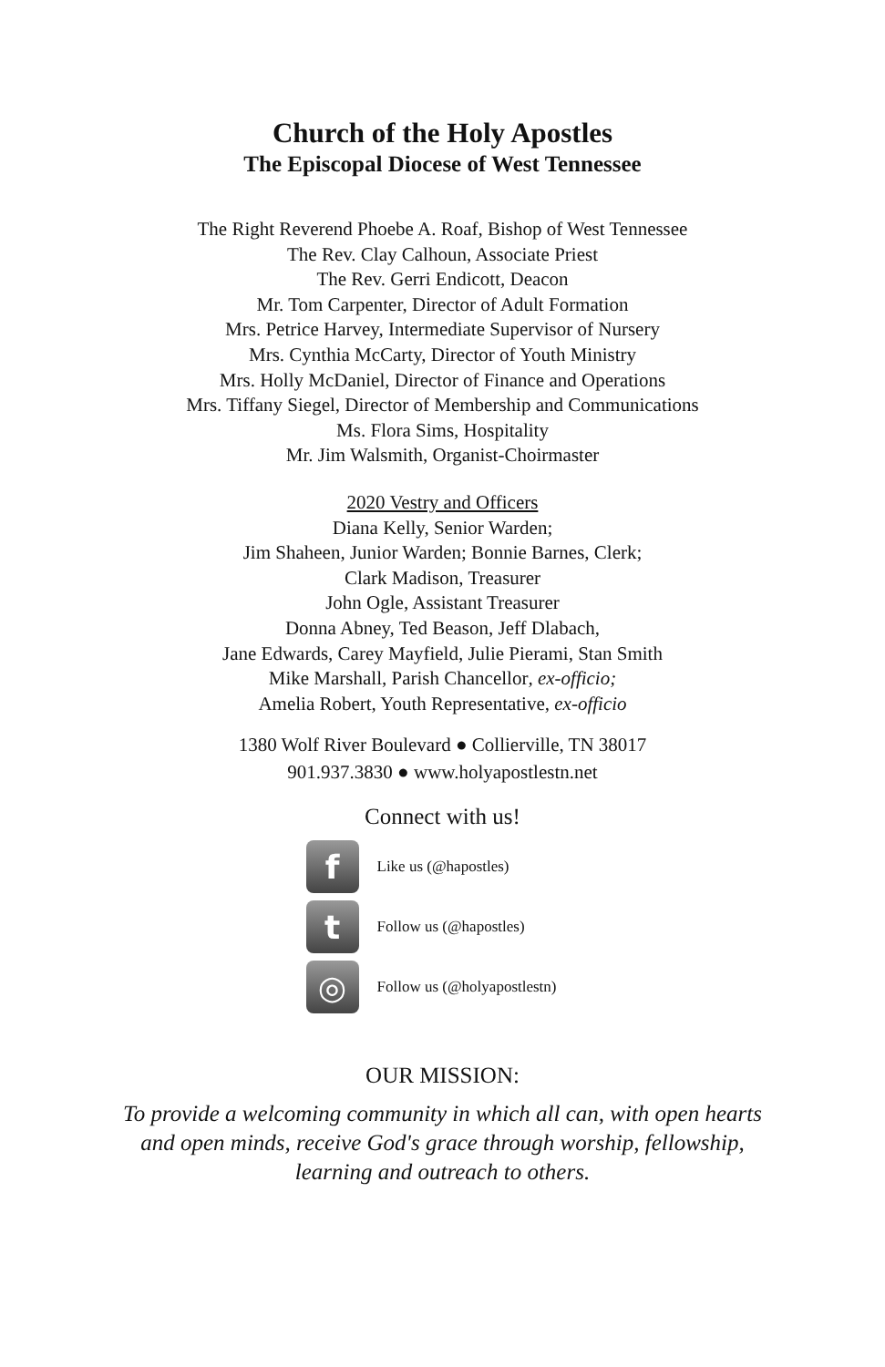Church of the Holy Apostles
The Episcopal Diocese of West Tennessee
The Right Reverend Phoebe A. Roaf, Bishop of West Tennessee
The Rev. Clay Calhoun, Associate Priest
The Rev. Gerri Endicott, Deacon
Mr. Tom Carpenter, Director of Adult Formation
Mrs. Petrice Harvey, Intermediate Supervisor of Nursery
Mrs. Cynthia McCarty, Director of Youth Ministry
Mrs. Holly McDaniel, Director of Finance and Operations
Mrs. Tiffany Siegel, Director of Membership and Communications
Ms. Flora Sims, Hospitality
Mr. Jim Walsmith, Organist-Choirmaster
2020 Vestry and Officers
Diana Kelly, Senior Warden;
Jim Shaheen, Junior Warden; Bonnie Barnes, Clerk;
Clark Madison, Treasurer
John Ogle, Assistant Treasurer
Donna Abney, Ted Beason, Jeff Dlabach,
Jane Edwards, Carey Mayfield, Julie Pierami, Stan Smith
Mike Marshall, Parish Chancellor, ex-officio;
Amelia Robert, Youth Representative, ex-officio
1380 Wolf River Boulevard ● Collierville, TN 38017
901.937.3830 ● www.holyapostlestn.net
Connect with us!
f Like us (@hapostles)
t Follow us (@hapostles)
◎ Follow us (@holyapostlestn)
OUR MISSION:
To provide a welcoming community in which all can, with open hearts
and open minds, receive God's grace through worship, fellowship,
learning and outreach to others.